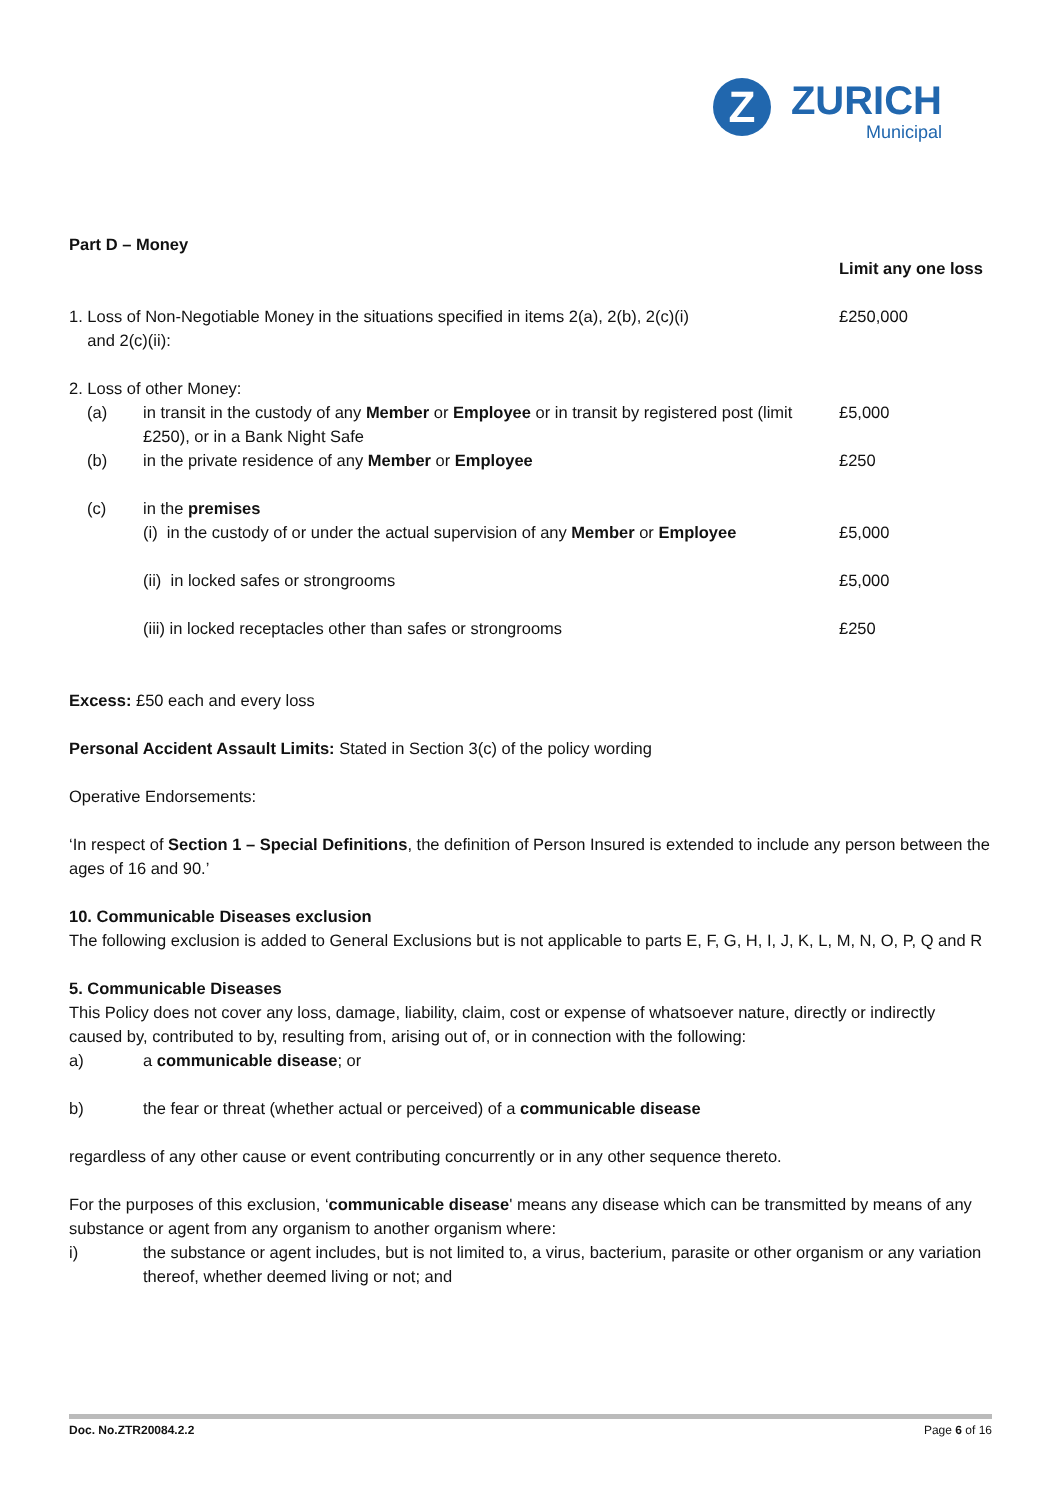Z
ZURICH
Municipal
| Part D – Money | | |
| | | Limit any one loss |
| 1. Loss of Non-Negotiable Money in the situations specified in items 2(a), 2(b), 2(c)(i) and 2(c)(ii): | | £250,000 |
| 2. Loss of other Money: | | |
| (a) | in transit in the custody of any Member or Employee or in transit by registered post (limit £250), or in a Bank Night Safe | £5,000 |
| (b) | in the private residence of any Member or Employee | £250 |
| (c) | in the premises | |
| | (i) in the custody of or under the actual supervision of any Member or Employee | £5,000 |
| | (ii) in locked safes or strongrooms | £5,000 |
| | (iii) in locked receptacles other than safes or strongrooms | £250 |
Excess: £50 each and every loss
Personal Accident Assault Limits: Stated in Section 3(c) of the policy wording
Operative Endorsements:
‘In respect of Section 1 – Special Definitions, the definition of Person Insured is extended to include any person between the ages of 16 and 90.’
10. Communicable Diseases exclusion
The following exclusion is added to General Exclusions but is not applicable to parts E, F, G, H, I, J, K, L, M, N, O, P, Q and R
5. Communicable Diseases
This Policy does not cover any loss, damage, liability, claim, cost or expense of whatsoever nature, directly or indirectly caused by, contributed to by, resulting from, arising out of, or in connection with the following:
a) a communicable disease; or
b) the fear or threat (whether actual or perceived) of a communicable disease
regardless of any other cause or event contributing concurrently or in any other sequence thereto.
For the purposes of this exclusion, ‘communicable disease' means any disease which can be transmitted by means of any substance or agent from any organism to another organism where:
i) the substance or agent includes, but is not limited to, a virus, bacterium, parasite or other organism or any variation thereof, whether deemed living or not; and
Doc. No.ZTR20084.2.2 Page 6 of 16